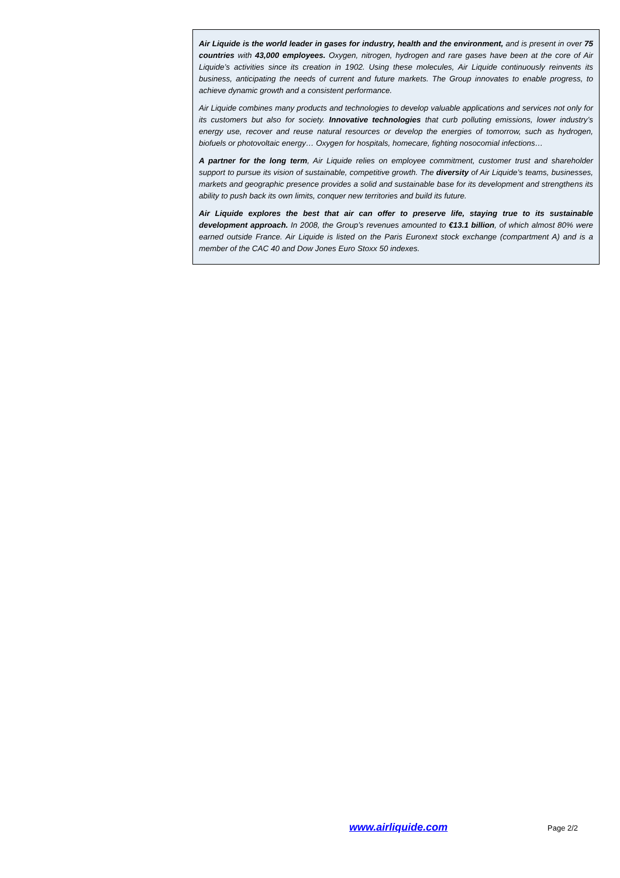Air Liquide is the world leader in gases for industry, health and the environment, and is present in over 75 countries with 43,000 employees. Oxygen, nitrogen, hydrogen and rare gases have been at the core of Air Liquide’s activities since its creation in 1902. Using these molecules, Air Liquide continuously reinvents its business, anticipating the needs of current and future markets. The Group innovates to enable progress, to achieve dynamic growth and a consistent performance.
Air Liquide combines many products and technologies to develop valuable applications and services not only for its customers but also for society. Innovative technologies that curb polluting emissions, lower industry’s energy use, recover and reuse natural resources or develop the energies of tomorrow, such as hydrogen, biofuels or photovoltaic energy… Oxygen for hospitals, homecare, fighting nosocomial infections…
A partner for the long term, Air Liquide relies on employee commitment, customer trust and shareholder support to pursue its vision of sustainable, competitive growth. The diversity of Air Liquide’s teams, businesses, markets and geographic presence provides a solid and sustainable base for its development and strengthens its ability to push back its own limits, conquer new territories and build its future.
Air Liquide explores the best that air can offer to preserve life, staying true to its sustainable development approach. In 2008, the Group’s revenues amounted to €13.1 billion, of which almost 80% were earned outside France. Air Liquide is listed on the Paris Euronext stock exchange (compartment A) and is a member of the CAC 40 and Dow Jones Euro Stoxx 50 indexes.
www.airliquide.com Page 2/2